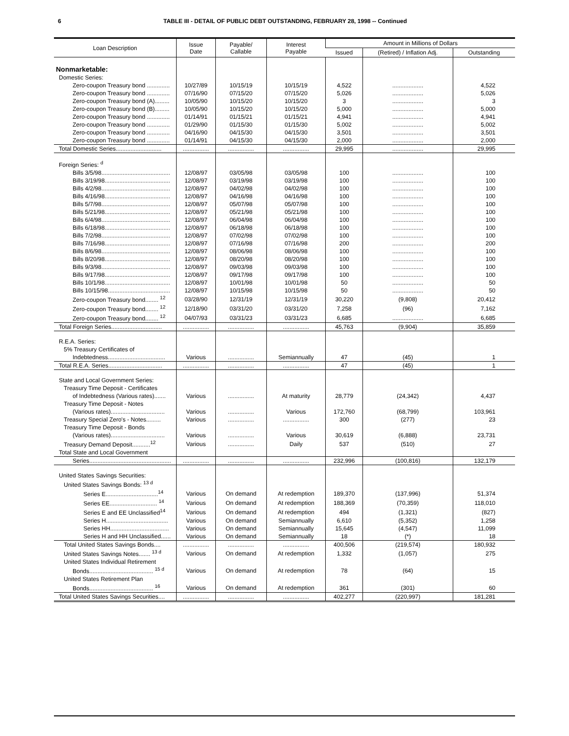6 TABLE III - DETAIL OF PUBLIC DEBT OUTSTANDING, FEBRUARY 28, 1998 -- Continued
| Loan Description | Issue Date | Payable/ Callable | Interest Payable | Amount in Millions of Dollars | | |
| --- | --- | --- | --- | --- | --- | --- |
| | | | | Issued | (Retired) / Inflation Adj. | Outstanding |
| Nonmarketable: | | | | | | |
| Domestic Series: | | | | | | |
| Zero-coupon Treasury bond .............. | 10/27/89 | 10/15/19 | 10/15/19 | 4,522 | ................... | 4,522 |
| Zero-coupon Treasury bond .............. | 07/16/90 | 07/15/20 | 07/15/20 | 5,026 | ................... | 5,026 |
| Zero-coupon Treasury bond (A)......... | 10/05/90 | 10/15/20 | 10/15/20 | 3 | ................... | 3 |
| Zero-coupon Treasury bond (B)......... | 10/05/90 | 10/15/20 | 10/15/20 | 5,000 | ................... | 5,000 |
| Zero-coupon Treasury bond .............. | 01/14/91 | 01/15/21 | 01/15/21 | 4,941 | ................... | 4,941 |
| Zero-coupon Treasury bond .............. | 01/29/90 | 01/15/30 | 01/15/30 | 5,002 | ................... | 5,002 |
| Zero-coupon Treasury bond .............. | 04/16/90 | 04/15/30 | 04/15/30 | 3,501 | ................... | 3,501 |
| Zero-coupon Treasury bond .............. | 01/14/91 | 04/15/30 | 04/15/30 | 2,000 | ................... | 2,000 |
| Total Domestic Series............................ | ................ | ................ | ................ | 29,995 | ................... | 29,995 |
| Foreign Series: <sup>d</sup> | | | | | | |
| Bills 3/5/98.......................................... | 12/08/97 | 03/05/98 | 03/05/98 | 100 | ................... | 100 |
| Bills 3/19/98........................................ | 12/08/97 | 03/19/98 | 03/19/98 | 100 | ................... | 100 |
| Bills 4/2/98.......................................... | 12/08/97 | 04/02/98 | 04/02/98 | 100 | ................... | 100 |
| Bills 4/16/98........................................ | 12/08/97 | 04/16/98 | 04/16/98 | 100 | ................... | 100 |
| Bills 5/7/98.......................................... | 12/08/97 | 05/07/98 | 05/07/98 | 100 | ................... | 100 |
| Bills 5/21/98........................................ | 12/08/97 | 05/21/98 | 05/21/98 | 100 | ................... | 100 |
| Bills 6/4/98.......................................... | 12/08/97 | 06/04/98 | 06/04/98 | 100 | ................... | 100 |
| Bills 6/18/98........................................ | 12/08/97 | 06/18/98 | 06/18/98 | 100 | ................... | 100 |
| Bills 7/2/98.......................................... | 12/08/97 | 07/02/98 | 07/02/98 | 100 | ................... | 100 |
| Bills 7/16/98........................................ | 12/08/97 | 07/16/98 | 07/16/98 | 200 | ................... | 200 |
| Bills 8/6/98.......................................... | 12/08/97 | 08/06/98 | 08/06/98 | 100 | ................... | 100 |
| Bills 8/20/98........................................ | 12/08/97 | 08/20/98 | 08/20/98 | 100 | ................... | 100 |
| Bills 9/3/98.......................................... | 12/08/97 | 09/03/98 | 09/03/98 | 100 | ................... | 100 |
| Bills 9/17/98........................................ | 12/08/97 | 09/17/98 | 09/17/98 | 100 | ................... | 100 |
| Bills 10/1/98........................................ | 12/08/97 | 10/01/98 | 10/01/98 | 50 | ................... | 50 |
| Bills 10/15/98...................................... | 12/08/97 | 10/15/98 | 10/15/98 | 50 | ................... | 50 |
| Zero-coupon Treasury bond........ <sup>12</sup> | 03/28/90 | 12/31/19 | 12/31/19 | 30,220 | (9,808) | 20,412 |
| Zero-coupon Treasury bond........ <sup>12</sup> | 12/18/90 | 03/31/20 | 03/31/20 | 7,258 | (96) | 7,162 |
| Zero-coupon Treasury bond........ <sup>12</sup> | 04/07/93 | 03/31/23 | 03/31/23 | 6,685 | ................... | 6,685 |
| Total Foreign Series............................... | ................ | ................ | ................ | 45,763 | (9,904) | 35,859 |
| R.E.A. Series: | | | | | | |
| 5% Treasury Certificates of | | | | | | |
| Indebtedness................................... | Various | ................ | Semiannually | 47 | (45) | 1 |
| Total R.E.A. Series................................. | ................ | ................ | ................ | 47 | (45) | 1 |
| State and Local Government Series: | | | | | | |
| Treasury Time Deposit - Certificates | | | | | | |
| of Indebtedness (Various rates)....... | Various | ................ | At maturity | 28,779 | (24,342) | 4,437 |
| Treasury Time Deposit - Notes | | | | | | |
| (Various rates)................................. | Various | ................ | Various | 172,760 | (68,799) | 103,961 |
| Treasury Special Zero's - Notes......... | Various | ................ | ................ | 300 | (277) | 23 |
| Treasury Time Deposit - Bonds | | | | | | |
| (Various rates)................................. | Various | ................ | Various | 30,619 | (6,888) | 23,731 |
| Treasury Demand Deposit...........<sup>12</sup> | Various | ................ | Daily | 537 | (510) | 27 |
| Total State and Local Government | | | | | | |
| Series.................................................. | ................ | ................ | ................ | 232,996 | (100,816) | 132,179 |
| United States Savings Securities: | | | | | | |
| United States Savings Bonds: <sup>13 d</sup> | | | | | | |
| Series E................................<sup>14</sup> | Various | On demand | At redemption | 189,370 | (137,996) | 51,374 |
| Series EE............................. <sup>14</sup> | Various | On demand | At redemption | 188,369 | (70,359) | 118,010 |
| Series E and EE Unclassified<sup>14</sup> | Various | On demand | At redemption | 494 | (1,321) | (827) |
| Series H...................................... | Various | On demand | Semiannually | 6,610 | (5,352) | 1,258 |
| Series HH.................................... | Various | On demand | Semiannually | 15,645 | (4,547) | 11,099 |
| Series H and HH Unclassified...... | Various | On demand | Semiannually | 18 | (*) | 18 |
| Total United States Savings Bonds.... | ................ | ................ | ................ | 400,506 | (219,574) | 180,932 |
| United States Savings Notes....... <sup>13 d</sup> | Various | On demand | At redemption | 1,332 | (1,057) | 275 |
| United States Individual Retirement | | | | | | |
| Bonds....................................... <sup>15 d</sup> | Various | On demand | At redemption | 78 | (64) | 15 |
| United States Retirement Plan | | | | | | |
| Bonds....................................... <sup>16</sup> | Various | On demand | At redemption | 361 | (301) | 60 |
| Total United States Savings Securities.... | ................ | ................ | ................ | 402,277 | (220,997) | 181,281 |